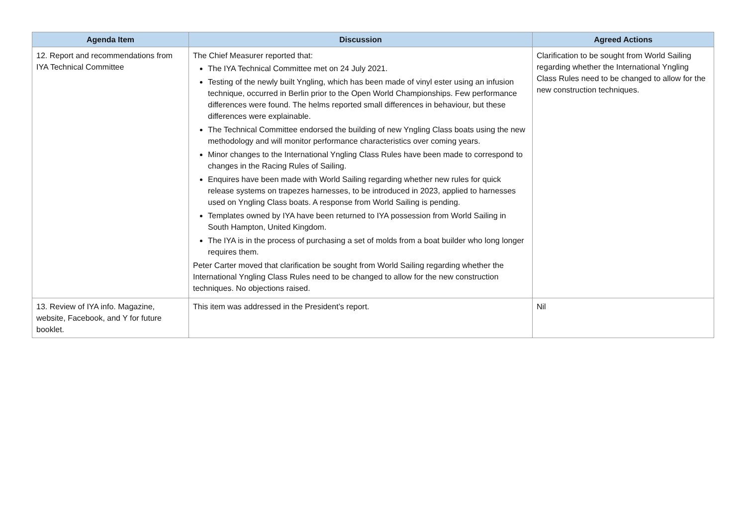| Agenda Item | Discussion | Agreed Actions |
| --- | --- | --- |
| 12. Report and recommendations from IYA Technical Committee | The Chief Measurer reported that: The IYA Technical Committee met on 24 July 2021. Testing of the newly built Yngling, which has been made of vinyl ester using an infusion technique, occurred in Berlin prior to the Open World Championships. Few performance differences were found. The helms reported small differences in behaviour, but these differences were explainable. The Technical Committee endorsed the building of new Yngling Class boats using the new methodology and will monitor performance characteristics over coming years. Minor changes to the International Yngling Class Rules have been made to correspond to changes in the Racing Rules of Sailing. Enquires have been made with World Sailing regarding whether new rules for quick release systems on trapezes harnesses, to be introduced in 2023, applied to harnesses used on Yngling Class boats. A response from World Sailing is pending. Templates owned by IYA have been returned to IYA possession from World Sailing in South Hampton, United Kingdom. The IYA is in the process of purchasing a set of molds from a boat builder who long longer requires them. Peter Carter moved that clarification be sought from World Sailing regarding whether the International Yngling Class Rules need to be changed to allow for the new construction techniques. No objections raised. | Clarification to be sought from World Sailing regarding whether the International Yngling Class Rules need to be changed to allow for the new construction techniques. |
| 13. Review of IYA info. Magazine, website, Facebook, and Y for future booklet. | This item was addressed in the President’s report. | Nil |